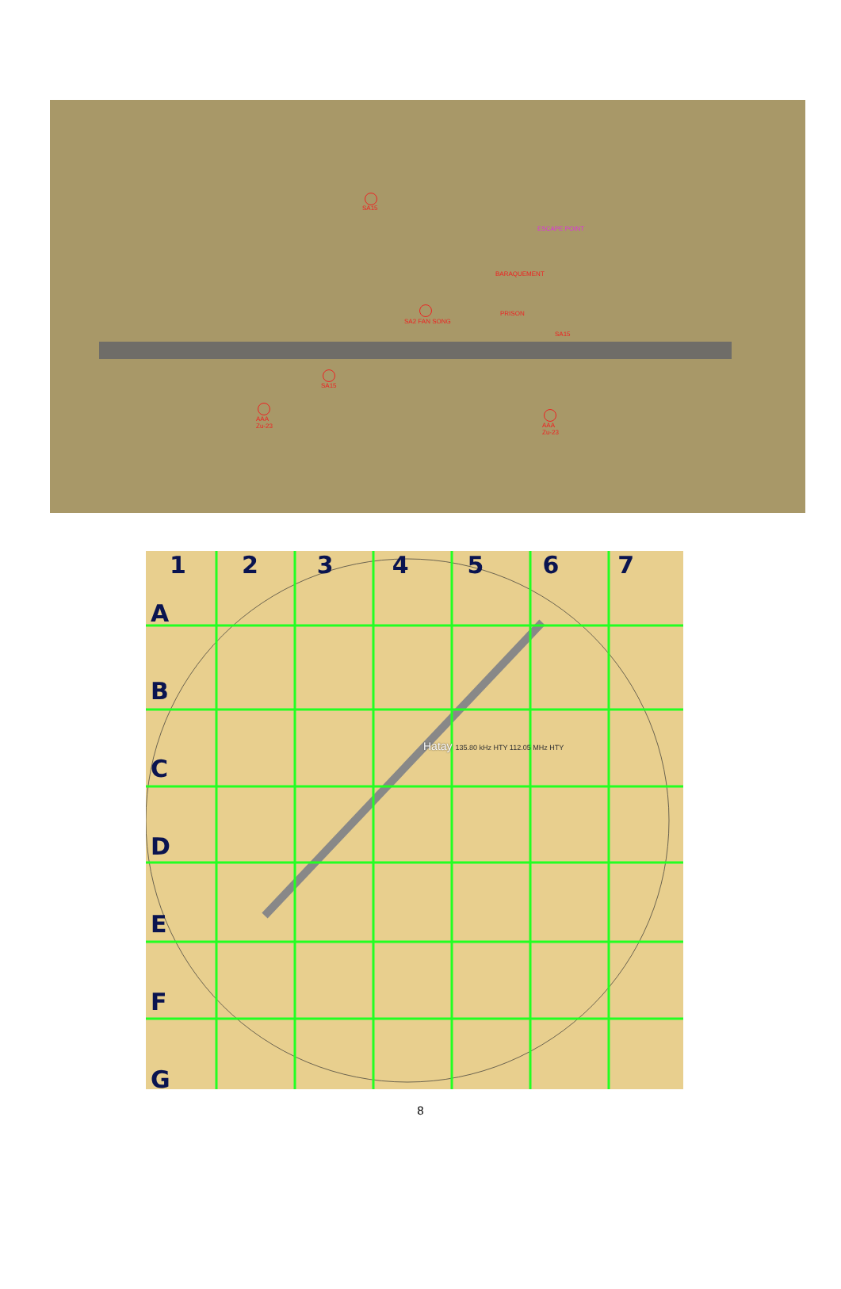SA15
ESCAPE POINT
BARAQUEMENT
PRISON
SA2 FAN SONG
SA15
SA15
AAA
Zu-23
AAA
Zu-23
1234567
A
B
C
D
E
F
G
Hatay 135.80 kHz HTY 112.05 MHz HTY
8